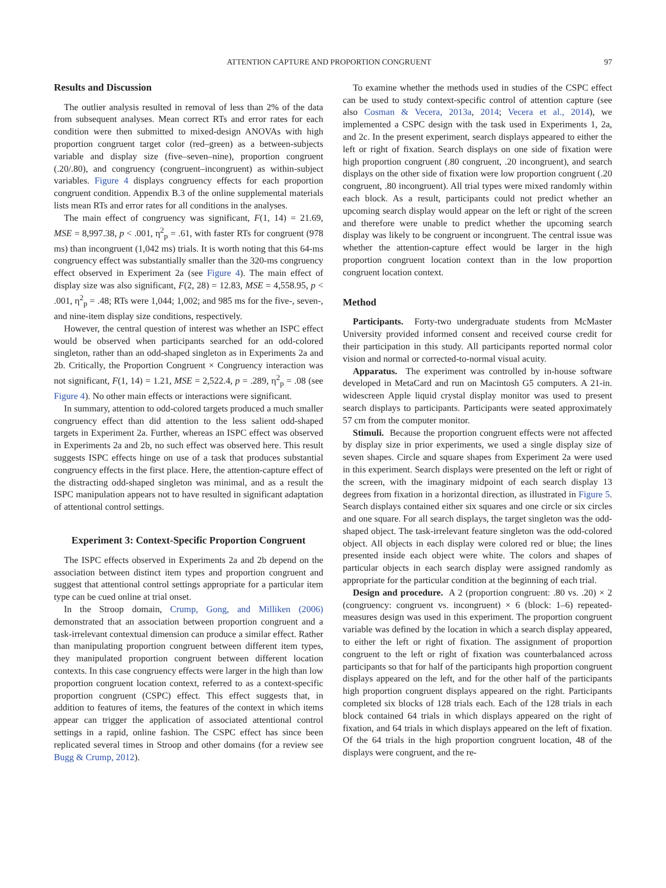ATTENTION CAPTURE AND PROPORTION CONGRUENT 97
Results and Discussion
The outlier analysis resulted in removal of less than 2% of the data from subsequent analyses. Mean correct RTs and error rates for each condition were then submitted to mixed-design ANOVAs with high proportion congruent target color (red–green) as a between-subjects variable and display size (five–seven–nine), proportion congruent (.20/.80), and congruency (congruent–incongruent) as within-subject variables. Figure 4 displays congruency effects for each proportion congruent condition. Appendix B.3 of the online supplemental materials lists mean RTs and error rates for all conditions in the analyses.
The main effect of congruency was significant, F(1, 14) = 21.69, MSE = 8,997.38, p < .001, η<sup>2</sup><sub>p</sub> = .61, with faster RTs for congruent (978 ms) than incongruent (1,042 ms) trials. It is worth noting that this 64-ms congruency effect was substantially smaller than the 320-ms congruency effect observed in Experiment 2a (see Figure 4). The main effect of display size was also significant, F(2, 28) = 12.83, MSE = 4,558.95, p < .001, η<sup>2</sup><sub>p</sub> = .48; RTs were 1,044; 1,002; and 985 ms for the five-, seven-, and nine-item display size conditions, respectively.
However, the central question of interest was whether an ISPC effect would be observed when participants searched for an odd-colored singleton, rather than an odd-shaped singleton as in Experiments 2a and 2b. Critically, the Proportion Congruent × Congruency interaction was not significant, F(1, 14) = 1.21, MSE = 2,522.4, p = .289, η<sup>2</sup><sub>p</sub> = .08 (see Figure 4). No other main effects or interactions were significant.
In summary, attention to odd-colored targets produced a much smaller congruency effect than did attention to the less salient odd-shaped targets in Experiment 2a. Further, whereas an ISPC effect was observed in Experiments 2a and 2b, no such effect was observed here. This result suggests ISPC effects hinge on use of a task that produces substantial congruency effects in the first place. Here, the attention-capture effect of the distracting odd-shaped singleton was minimal, and as a result the ISPC manipulation appears not to have resulted in significant adaptation of attentional control settings.
Experiment 3: Context-Specific Proportion Congruent
The ISPC effects observed in Experiments 2a and 2b depend on the association between distinct item types and proportion congruent and suggest that attentional control settings appropriate for a particular item type can be cued online at trial onset.
In the Stroop domain, Crump, Gong, and Milliken (2006) demonstrated that an association between proportion congruent and a task-irrelevant contextual dimension can produce a similar effect. Rather than manipulating proportion congruent between different item types, they manipulated proportion congruent between different location contexts. In this case congruency effects were larger in the high than low proportion congruent location context, referred to as a context-specific proportion congruent (CSPC) effect. This effect suggests that, in addition to features of items, the features of the context in which items appear can trigger the application of associated attentional control settings in a rapid, online fashion. The CSPC effect has since been replicated several times in Stroop and other domains (for a review see Bugg & Crump, 2012).
To examine whether the methods used in studies of the CSPC effect can be used to study context-specific control of attention capture (see also Cosman & Vecera, 2013a, 2014; Vecera et al., 2014), we implemented a CSPC design with the task used in Experiments 1, 2a, and 2c. In the present experiment, search displays appeared to either the left or right of fixation. Search displays on one side of fixation were high proportion congruent (.80 congruent, .20 incongruent), and search displays on the other side of fixation were low proportion congruent (.20 congruent, .80 incongruent). All trial types were mixed randomly within each block. As a result, participants could not predict whether an upcoming search display would appear on the left or right of the screen and therefore were unable to predict whether the upcoming search display was likely to be congruent or incongruent. The central issue was whether the attention-capture effect would be larger in the high proportion congruent location context than in the low proportion congruent location context.
Method
Participants. Forty-two undergraduate students from McMaster University provided informed consent and received course credit for their participation in this study. All participants reported normal color vision and normal or corrected-to-normal visual acuity.
Apparatus. The experiment was controlled by in-house software developed in MetaCard and run on Macintosh G5 computers. A 21-in. widescreen Apple liquid crystal display monitor was used to present search displays to participants. Participants were seated approximately 57 cm from the computer monitor.
Stimuli. Because the proportion congruent effects were not affected by display size in prior experiments, we used a single display size of seven shapes. Circle and square shapes from Experiment 2a were used in this experiment. Search displays were presented on the left or right of the screen, with the imaginary midpoint of each search display 13 degrees from fixation in a horizontal direction, as illustrated in Figure 5. Search displays contained either six squares and one circle or six circles and one square. For all search displays, the target singleton was the odd-shaped object. The task-irrelevant feature singleton was the odd-colored object. All objects in each display were colored red or blue; the lines presented inside each object were white. The colors and shapes of particular objects in each search display were assigned randomly as appropriate for the particular condition at the beginning of each trial.
Design and procedure. A 2 (proportion congruent: .80 vs. .20) × 2 (congruency: congruent vs. incongruent) × 6 (block: 1–6) repeated-measures design was used in this experiment. The proportion congruent variable was defined by the location in which a search display appeared, to either the left or right of fixation. The assignment of proportion congruent to the left or right of fixation was counterbalanced across participants so that for half of the participants high proportion congruent displays appeared on the left, and for the other half of the participants high proportion congruent displays appeared on the right. Participants completed six blocks of 128 trials each. Each of the 128 trials in each block contained 64 trials in which displays appeared on the right of fixation, and 64 trials in which displays appeared on the left of fixation. Of the 64 trials in the high proportion congruent location, 48 of the displays were congruent, and the re-